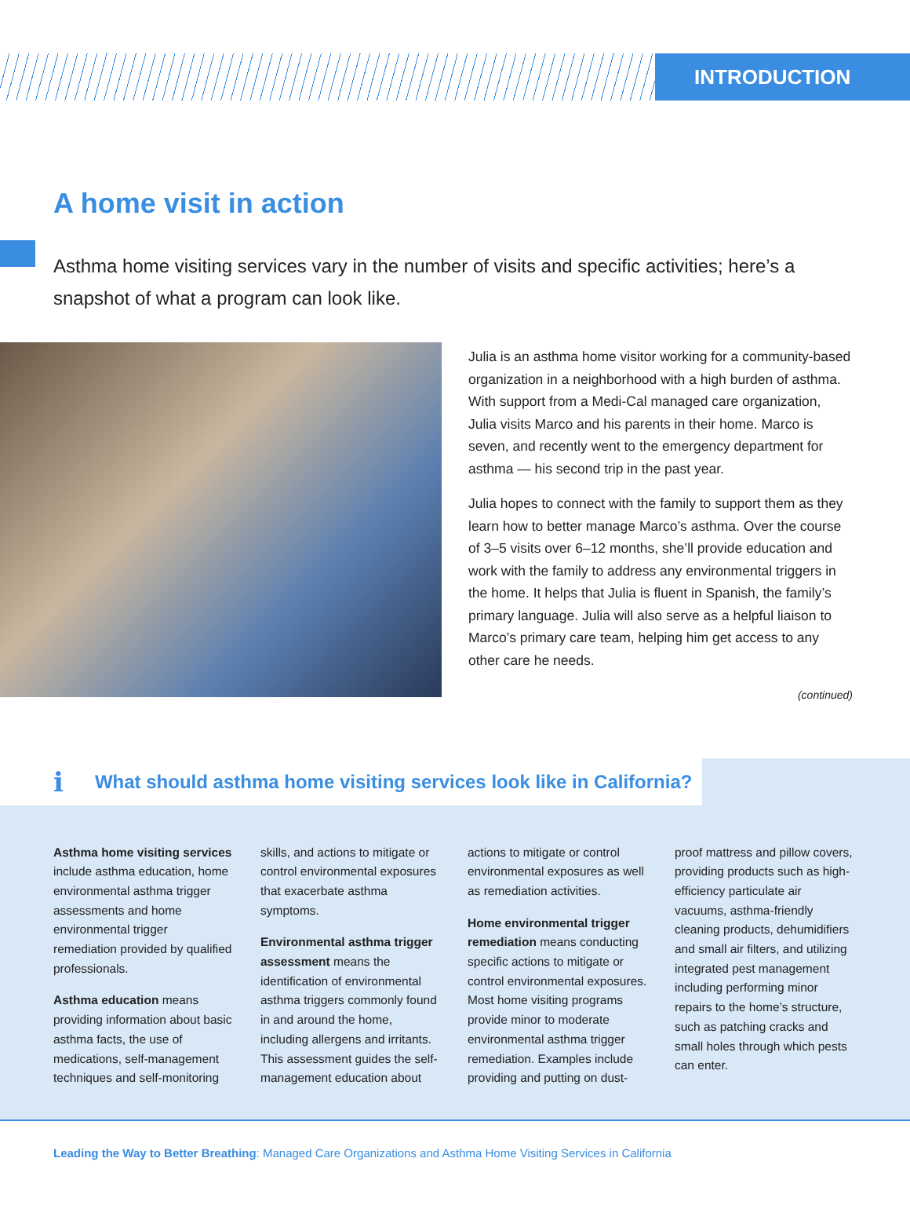INTRODUCTION
A home visit in action
Asthma home visiting services vary in the number of visits and specific activities; here’s a snapshot of what a program can look like.
Julia is an asthma home visitor working for a community-based organization in a neighborhood with a high burden of asthma. With support from a Medi-Cal managed care organization, Julia visits Marco and his parents in their home. Marco is seven, and recently went to the emergency department for asthma — his second trip in the past year.
Julia hopes to connect with the family to support them as they learn how to better manage Marco’s asthma. Over the course of 3–5 visits over 6–12 months, she’ll provide education and work with the family to address any environmental triggers in the home. It helps that Julia is fluent in Spanish, the family’s primary language. Julia will also serve as a helpful liaison to Marco’s primary care team, helping him get access to any other care he needs.
(continued)
i What should asthma home visiting services look like in California?
Asthma home visiting services include asthma education, home environmental asthma trigger assessments and home environmental trigger remediation provided by qualified professionals.
Asthma education means providing information about basic asthma facts, the use of medications, self-management techniques and self-monitoring skills, and actions to mitigate or control environmental exposures that exacerbate asthma symptoms.
Environmental asthma trigger assessment means the identification of environmental asthma triggers commonly found in and around the home, including allergens and irritants. This assessment guides the self-management education about actions to mitigate or control environmental exposures as well as remediation activities.
Home environmental trigger remediation means conducting specific actions to mitigate or control environmental exposures. Most home visiting programs provide minor to moderate environmental asthma trigger remediation. Examples include providing and putting on dust-proof mattress and pillow covers, providing products such as high-efficiency particulate air vacuums, asthma-friendly cleaning products, dehumidifiers and small air filters, and utilizing integrated pest management including performing minor repairs to the home’s structure, such as patching cracks and small holes through which pests can enter.
Leading the Way to Better Breathing: Managed Care Organizations and Asthma Home Visiting Services in California